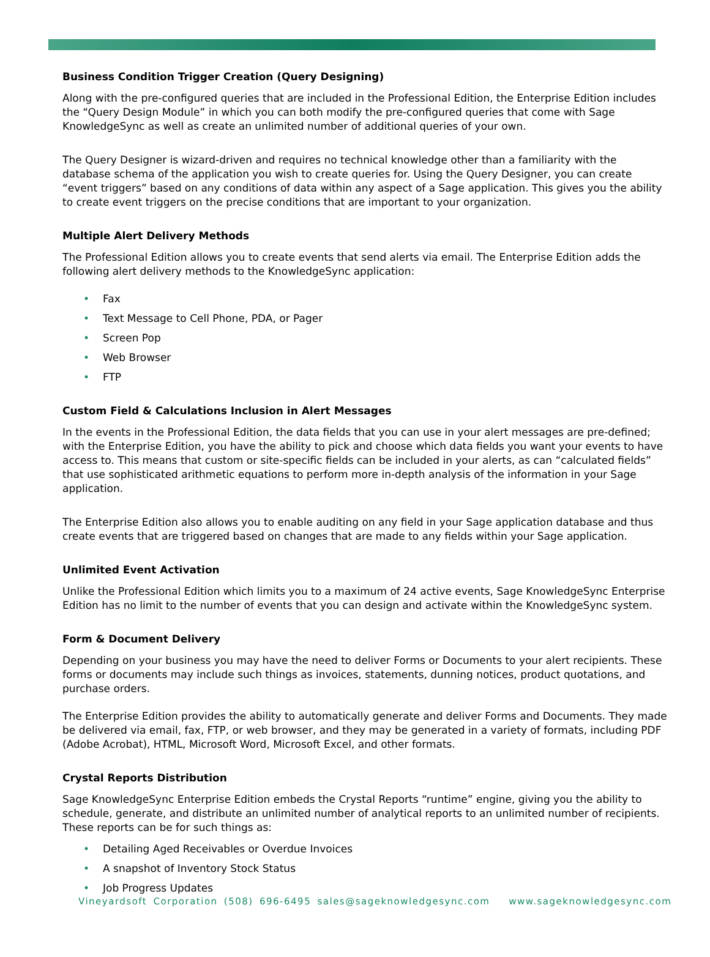Business Condition Trigger Creation (Query Designing)
Along with the pre-configured queries that are included in the Professional Edition, the Enterprise Edition includes the “Query Design Module” in which you can both modify the pre-configured queries that come with Sage KnowledgeSync as well as create an unlimited number of additional queries of your own.
The Query Designer is wizard-driven and requires no technical knowledge other than a familiarity with the database schema of the application you wish to create queries for. Using the Query Designer, you can create “event triggers” based on any conditions of data within any aspect of a Sage application. This gives you the ability to create event triggers on the precise conditions that are important to your organization.
Multiple Alert Delivery Methods
The Professional Edition allows you to create events that send alerts via email. The Enterprise Edition adds the following alert delivery methods to the KnowledgeSync application:
• Fax
• Text Message to Cell Phone, PDA, or Pager
• Screen Pop
• Web Browser
• FTP
Custom Field & Calculations Inclusion in Alert Messages
In the events in the Professional Edition, the data fields that you can use in your alert messages are pre-defined; with the Enterprise Edition, you have the ability to pick and choose which data fields you want your events to have access to. This means that custom or site-specific fields can be included in your alerts, as can “calculated fields” that use sophisticated arithmetic equations to perform more in-depth analysis of the information in your Sage application.
The Enterprise Edition also allows you to enable auditing on any field in your Sage application database and thus create events that are triggered based on changes that are made to any fields within your Sage application.
Unlimited Event Activation
Unlike the Professional Edition which limits you to a maximum of 24 active events, Sage KnowledgeSync Enterprise Edition has no limit to the number of events that you can design and activate within the KnowledgeSync system.
Form & Document Delivery
Depending on your business you may have the need to deliver Forms or Documents to your alert recipients. These forms or documents may include such things as invoices, statements, dunning notices, product quotations, and purchase orders.
The Enterprise Edition provides the ability to automatically generate and deliver Forms and Documents. They made be delivered via email, fax, FTP, or web browser, and they may be generated in a variety of formats, including PDF (Adobe Acrobat), HTML, Microsoft Word, Microsoft Excel, and other formats.
Crystal Reports Distribution
Sage KnowledgeSync Enterprise Edition embeds the Crystal Reports “runtime” engine, giving you the ability to schedule, generate, and distribute an unlimited number of analytical reports to an unlimited number of recipients. These reports can be for such things as:
• Detailing Aged Receivables or Overdue Invoices
• A snapshot of Inventory Stock Status
• Job Progress Updates
Vineyardsoft Corporation (508) 696-6495 sales@sageknowledgesync.com www.sageknowledgesync.com